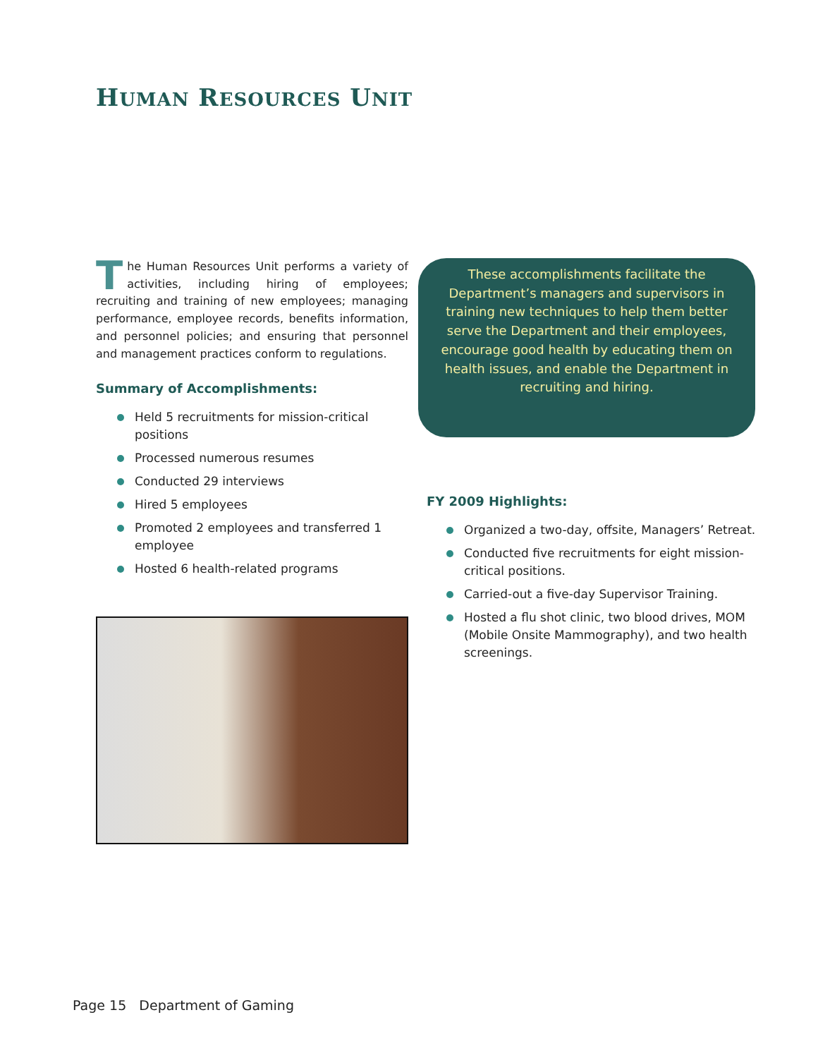HUMAN RESOURCES UNIT
The Human Resources Unit performs a variety of activities, including hiring of employees; recruiting and training of new employees; managing performance, employee records, benefits information, and personnel policies; and ensuring that personnel and management practices conform to regulations.
Summary of Accomplishments:
Held 5 recruitments for mission-critical positions
Processed numerous resumes
Conducted 29 interviews
Hired 5 employees
Promoted 2 employees and transferred 1 employee
Hosted 6 health-related programs
These accomplishments facilitate the Department’s managers and supervisors in training new techniques to help them better serve the Department and their employees, encourage good health by educating them on health issues, and enable the Department in recruiting and hiring.
FY 2009 Highlights:
Organized a two-day, offsite, Managers’ Retreat.
Conducted five recruitments for eight mission-critical positions.
Carried-out a five-day Supervisor Training.
Hosted a flu shot clinic, two blood drives, MOM (Mobile Onsite Mammography), and two health screenings.
Page 15 Department of Gaming